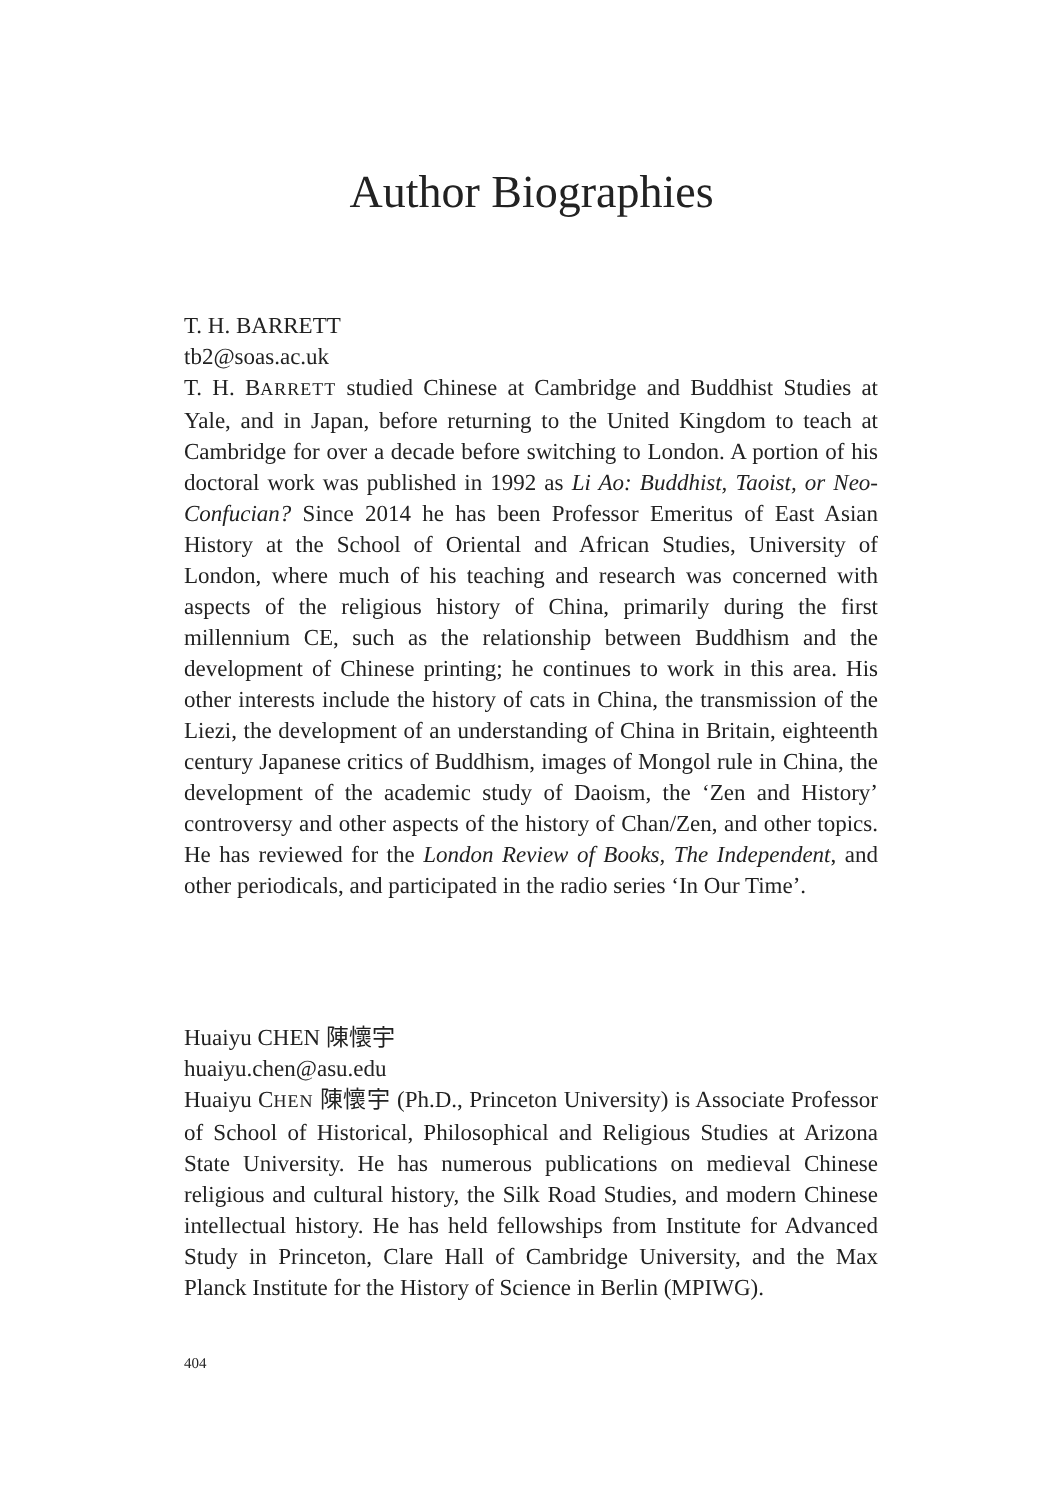Author Biographies
T. H. BARRETT
tb2@soas.ac.uk
T. H. BARRETT studied Chinese at Cambridge and Buddhist Studies at Yale, and in Japan, before returning to the United Kingdom to teach at Cambridge for over a decade before switching to London. A portion of his doctoral work was published in 1992 as Li Ao: Buddhist, Taoist, or Neo-Confucian? Since 2014 he has been Professor Emeritus of East Asian History at the School of Oriental and African Studies, University of London, where much of his teaching and research was concerned with aspects of the religious history of China, primarily during the first millennium CE, such as the relationship between Buddhism and the development of Chinese printing; he continues to work in this area. His other interests include the history of cats in China, the transmission of the Liezi, the development of an understanding of China in Britain, eighteenth century Japanese critics of Buddhism, images of Mongol rule in China, the development of the academic study of Daoism, the ‘Zen and History’ controversy and other aspects of the history of Chan/Zen, and other topics. He has reviewed for the London Review of Books, The Independent, and other periodicals, and participated in the radio series ‘In Our Time’.
Huaiyu CHEN 陳懷宇
huaiyu.chen@asu.edu
Huaiyu CHEN 陳懷宇 (Ph.D., Princeton University) is Associate Professor of School of Historical, Philosophical and Religious Studies at Arizona State University. He has numerous publications on medieval Chinese religious and cultural history, the Silk Road Studies, and modern Chinese intellectual history. He has held fellowships from Institute for Advanced Study in Princeton, Clare Hall of Cambridge University, and the Max Planck Institute for the History of Science in Berlin (MPIWG).
404